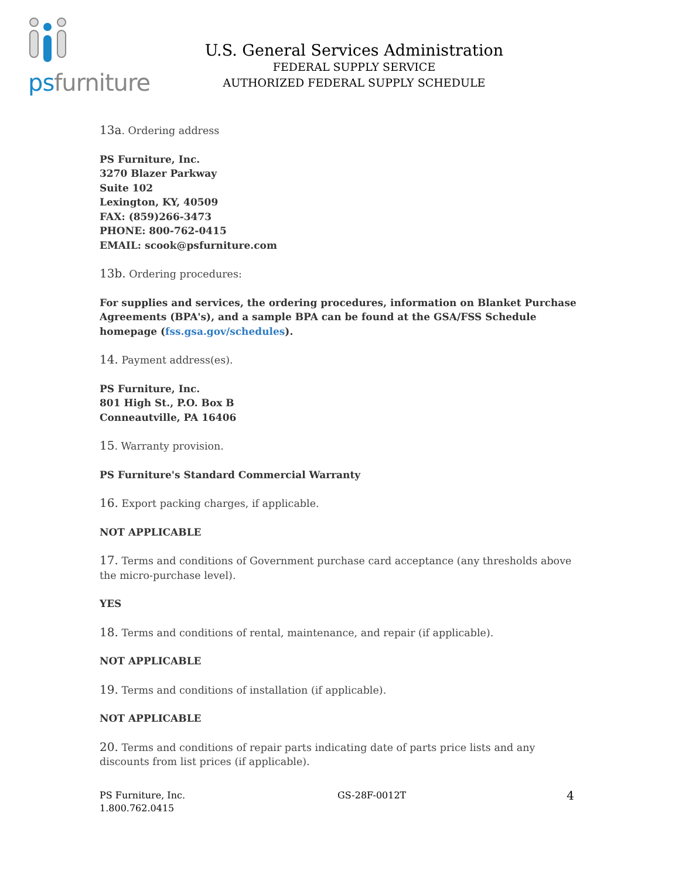psfurniture
U.S. General Services Administration
FEDERAL SUPPLY SERVICE
AUTHORIZED FEDERAL SUPPLY SCHEDULE
13a. Ordering address
PS Furniture, Inc.
3270 Blazer Parkway
Suite 102
Lexington, KY, 40509
FAX: (859)266-3473
PHONE: 800-762-0415
EMAIL: scook@psfurniture.com
13b. Ordering procedures:
For supplies and services, the ordering procedures, information on Blanket Purchase Agreements (BPA's), and a sample BPA can be found at the GSA/FSS Schedule homepage (fss.gsa.gov/schedules).
14. Payment address(es).
PS Furniture, Inc.
801 High St., P.O. Box B
Conneautville, PA 16406
15. Warranty provision.
PS Furniture's Standard Commercial Warranty
16. Export packing charges, if applicable.
NOT APPLICABLE
17. Terms and conditions of Government purchase card acceptance (any thresholds above the micro-purchase level).
YES
18. Terms and conditions of rental, maintenance, and repair (if applicable).
NOT APPLICABLE
19. Terms and conditions of installation (if applicable).
NOT APPLICABLE
20. Terms and conditions of repair parts indicating date of parts price lists and any discounts from list prices (if applicable).
PS Furniture, Inc.
1.800.762.0415
GS-28F-0012T
4